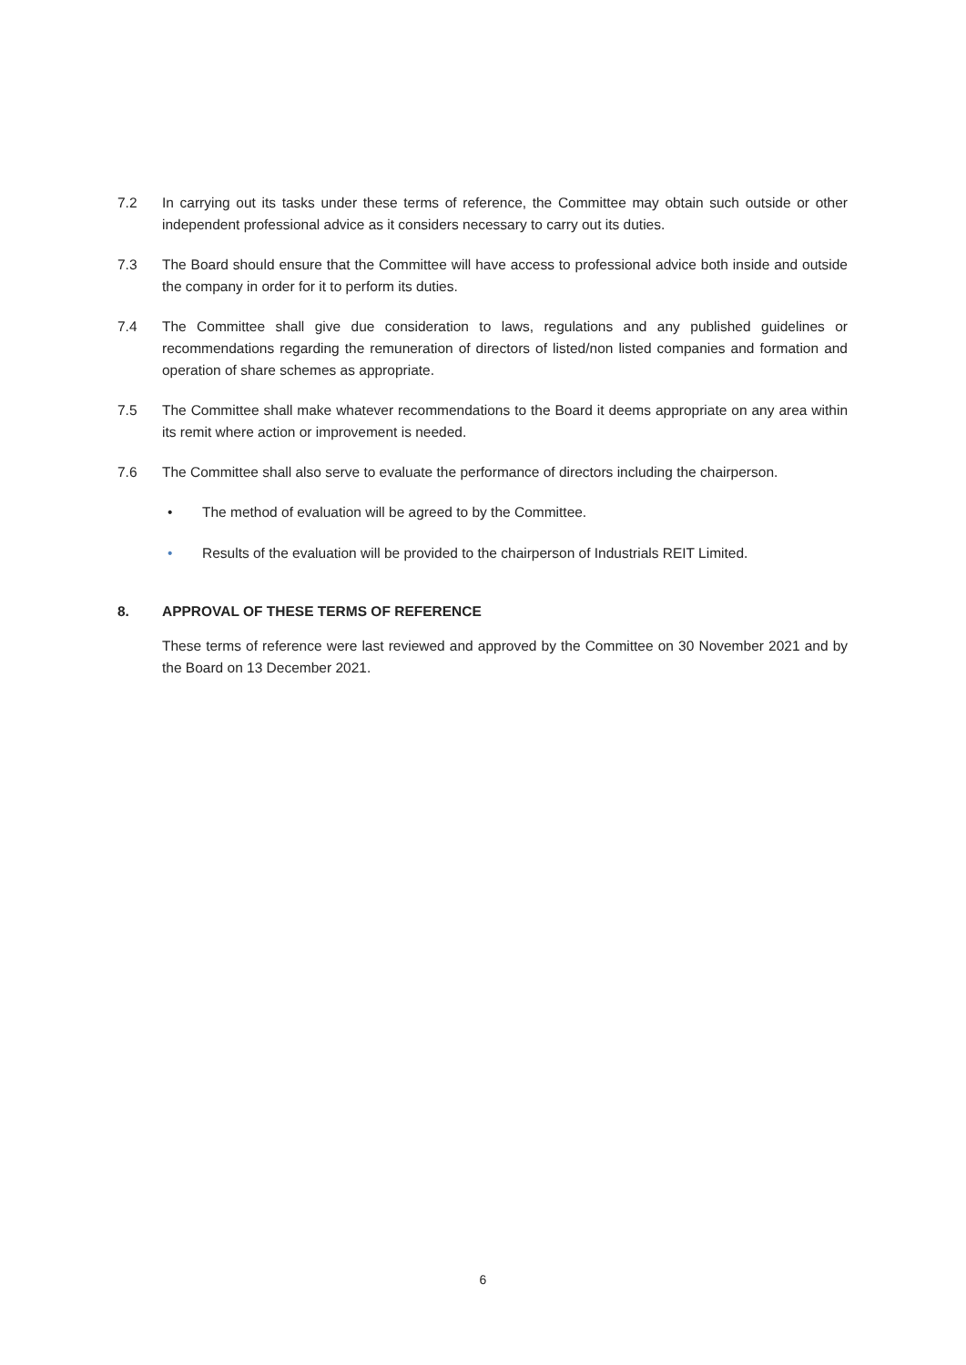7.2 In carrying out its tasks under these terms of reference, the Committee may obtain such outside or other independent professional advice as it considers necessary to carry out its duties.
7.3 The Board should ensure that the Committee will have access to professional advice both inside and outside the company in order for it to perform its duties.
7.4 The Committee shall give due consideration to laws, regulations and any published guidelines or recommendations regarding the remuneration of directors of listed/non listed companies and formation and operation of share schemes as appropriate.
7.5 The Committee shall make whatever recommendations to the Board it deems appropriate on any area within its remit where action or improvement is needed.
7.6 The Committee shall also serve to evaluate the performance of directors including the chairperson.
• The method of evaluation will be agreed to by the Committee.
• Results of the evaluation will be provided to the chairperson of Industrials REIT Limited.
8. APPROVAL OF THESE TERMS OF REFERENCE
These terms of reference were last reviewed and approved by the Committee on 30 November 2021 and by the Board on 13 December 2021.
6